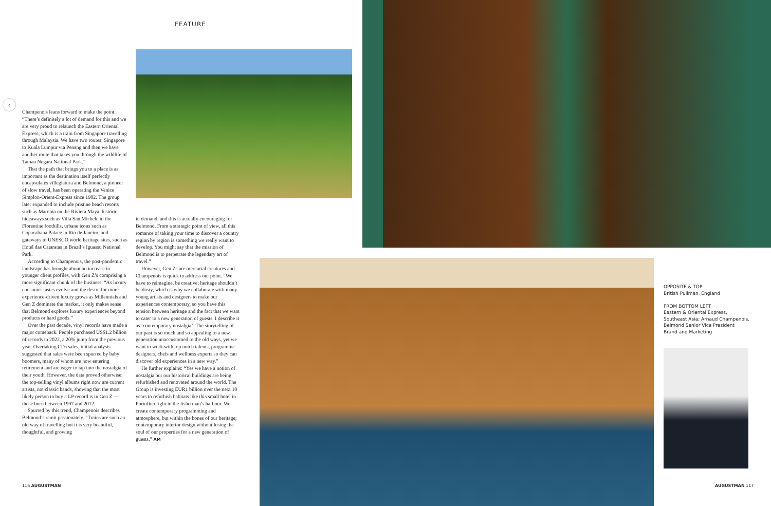‹
FEATURE
Champenois leans forward to make the point. “There’s definitely a lot of demand for this and we are very proud to relaunch the Eastern Oriental Express, which is a train from Singapore travelling through Malaysia. We have two routes: Singapore to Kuala Lumpur via Penang and then we have another route that takes you through the wildlife of Taman Negara National Park.”
That the path that brings you to a place is as important as the destination itself perfectly encapsulates villegiatura and Belmond, a pioneer of slow travel, has been operating the Venice Simplon-Orient-Express since 1982. The group later expanded to include pristine beach resorts such as Maroma on the Riviera Maya, historic hideaways such as Villa San Michele in the Florentine foothills, urbane icons such as Copacabana Palace in Rio de Janeiro, and gateways to UNESCO world heritage sites, such as Hotel das Cataratas in Brazil’s Iguassu National Park.
According to Champenois, the post-pandemic landscape has brought about an increase in younger client profiles, with Gen Z’s comprising a more significant chunk of the business. “As luxury consumer tastes evolve and the desire for more experience-driven luxury grows as Millennials and Gen Z dominate the market, it only makes sense that Belmond explores luxury experiences beyond products or hard goods.”
Over the past decade, vinyl records have made a major comeback. People purchased US$1.2 billion of records in 2022, a 20% jump from the previous year. Overtaking CDs sales, initial analysis suggested that sales were been spurred by baby boomers, many of whom are now entering retirement and are eager to tap into the nostalgia of their youth. However, the data proved otherwise: the top-selling vinyl albums right now are current artists, not classic bands, showing that the most likely person to buy a LP record is in Gen Z — those born between 1997 and 2012.
Spurred by this trend, Champenois describes Belmond’s remit passionately. “Trains are such an old way of travelling but it is very beautiful, thoughtful, and growing
in demand, and this is actually encouraging for Belmond. From a strategic point of view, all this romance of taking your time to discover a country region by region is something we really want to develop. You might say that the mission of Belmond is to perpetrate the legendary art of travel.”
However, Gen Zs are mercurial creatures and Champenois is quick to address our point. “We have to reimagine, be creative; heritage shouldn’t be dusty, which is why we collaborate with many young artists and designers to make our experiences contemporary, so you have this tension between heritage and the fact that we want to cater to a new generation of guests. I describe it as ‘contemporary nostalgia’. The storytelling of our past is so much and so appealing to a new generation unaccustomed to the old ways, yet we want to work with top notch talents, programme designers, chefs and wellness experts so they can discover old experiences in a new way.”
He further explains: “Yes we have a notion of nostalgia but our historical buildings are being refurbished and renovated around the world. The Group is investing EUR1 billion over the next 10 years to refurbish habitats like this small hotel in Portofino right in the fisherman’s harbour. We create contemporary programming and atmosphere, but within the bones of our heritage; contemporary interior design without losing the soul of our properties for a new generation of guests.” AM
OPPOSITE & TOP
British Pullman, England
FROM BOTTOM LEFT
Eastern & Oriental Express,
Southeast Asia; Arnaud Champenois,
Belmond Senior Vice President
Brand and Marketing
116 AUGUSTMAN AUGUSTMAN 117